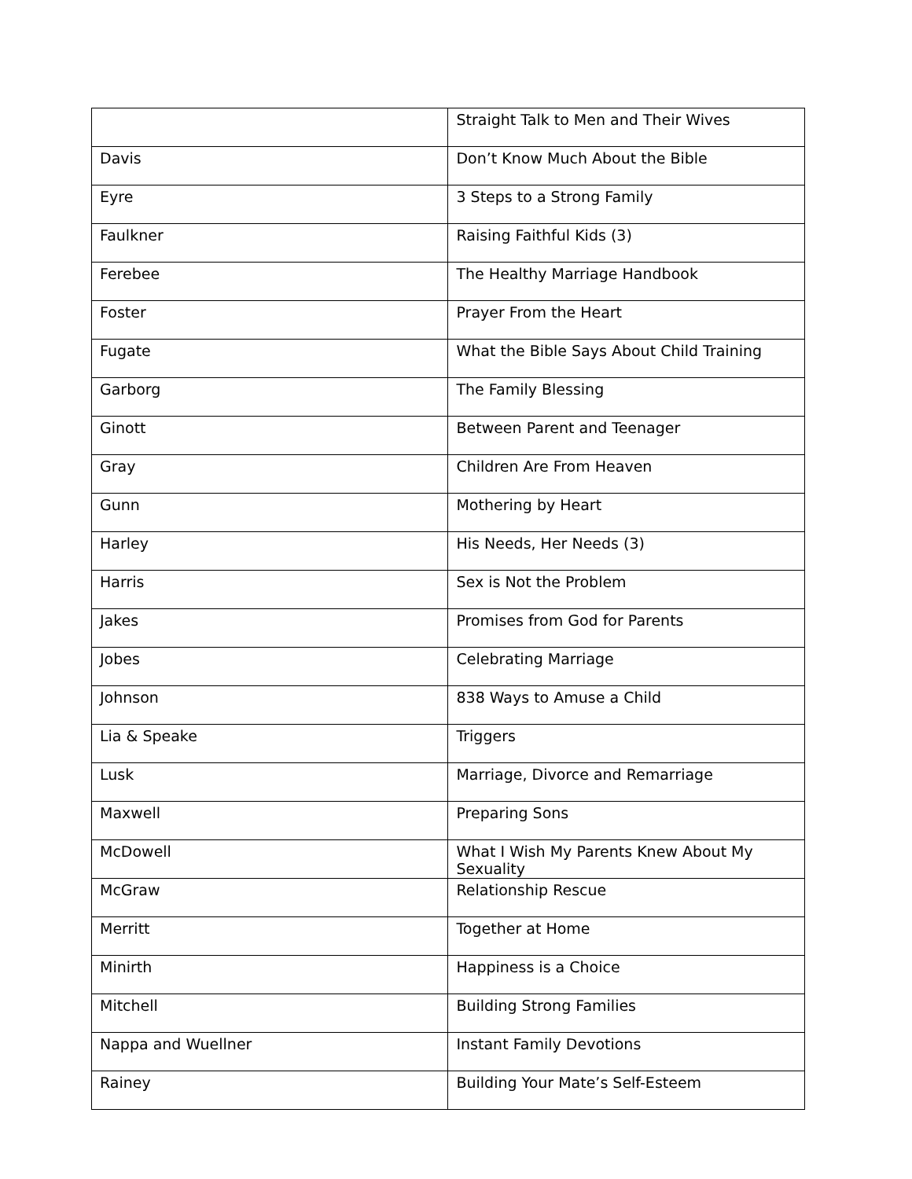| | Straight Talk to Men and Their Wives |
| Davis | Don’t Know Much About the Bible |
| Eyre | 3 Steps to a Strong Family |
| Faulkner | Raising Faithful Kids (3) |
| Ferebee | The Healthy Marriage Handbook |
| Foster | Prayer From the Heart |
| Fugate | What the Bible Says About Child Training |
| Garborg | The Family Blessing |
| Ginott | Between Parent and Teenager |
| Gray | Children Are From Heaven |
| Gunn | Mothering by Heart |
| Harley | His Needs, Her Needs (3) |
| Harris | Sex is Not the Problem |
| Jakes | Promises from God for Parents |
| Jobes | Celebrating Marriage |
| Johnson | 838 Ways to Amuse a Child |
| Lia & Speake | Triggers |
| Lusk | Marriage, Divorce and Remarriage |
| Maxwell | Preparing Sons |
| McDowell | What I Wish My Parents Knew About My Sexuality |
| McGraw | Relationship Rescue |
| Merritt | Together at Home |
| Minirth | Happiness is a Choice |
| Mitchell | Building Strong Families |
| Nappa and Wuellner | Instant Family Devotions |
| Rainey | Building Your Mate’s Self-Esteem |